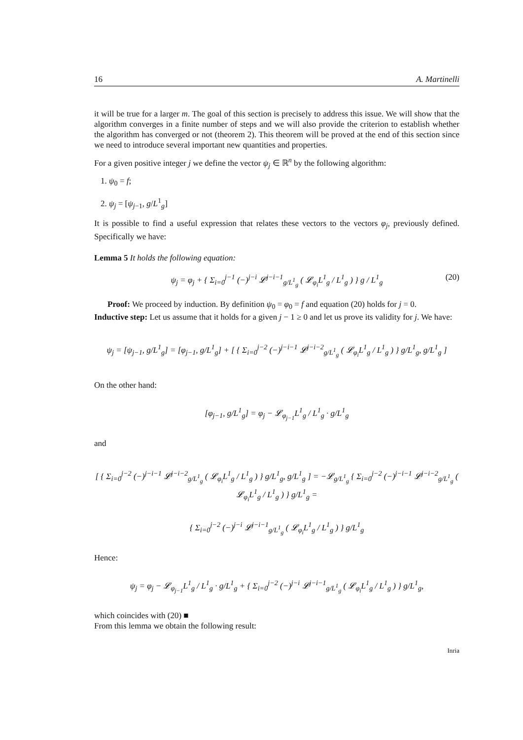16 A. Martinelli
it will be true for a larger m. The goal of this section is precisely to address this issue. We will show that the algorithm converges in a finite number of steps and we will also provide the criterion to establish whether the algorithm has converged or not (theorem 2). This theorem will be proved at the end of this section since we need to introduce several important new quantities and properties.
For a given positive integer j we define the vector ψ<sub>j</sub> ∈ ℝ<sup>n</sup> by the following algorithm:
1. ψ<sub>0</sub> = f;
2. ψ<sub>j</sub> = [ψ<sub>j−1</sub>, g/L<sup>1</sup><sub>g</sub>]
It is possible to find a useful expression that relates these vectors to the vectors φ<sub>j</sub>, previously defined. Specifically we have:
Lemma 5 It holds the following equation:
ψ<sub>j</sub> = φ<sub>j</sub> + { Σ<sub>i=0</sub><sup>j−1</sup> (−)<sup>j−i</sup> 𝓛<sup>j−i−1</sup><sub>g/L<sup>1</sup><sub>g</sub></sub> ( 𝓛<sub>φ<sub>i</sub></sub>L<sup>1</sup><sub>g</sub> / L<sup>1</sup><sub>g</sub> ) } g / L<sup>1</sup><sub>g</sub> (20)
Proof: We proceed by induction. By definition ψ<sub>0</sub> = φ<sub>0</sub> = f and equation (20) holds for j = 0.
Inductive step: Let us assume that it holds for a given j − 1 ≥ 0 and let us prove its validity for j. We have:
ψ<sub>j</sub> = [ψ<sub>j−1</sub>, g/L<sup>1</sup><sub>g</sub>] = [φ<sub>j−1</sub>, g/L<sup>1</sup><sub>g</sub>] + [ { Σ<sub>i=0</sub><sup>j−2</sup> (−)<sup>j−i−1</sup> 𝓛<sup>j−i−2</sup><sub>g/L<sup>1</sup><sub>g</sub></sub> ( 𝓛<sub>φ<sub>i</sub></sub>L<sup>1</sup><sub>g</sub> / L<sup>1</sup><sub>g</sub> ) } g/L<sup>1</sup><sub>g</sub>, g/L<sup>1</sup><sub>g</sub> ]
On the other hand:
[φ<sub>j−1</sub>, g/L<sup>1</sup><sub>g</sub>] = φ<sub>j</sub> − 𝓛<sub>φ<sub>j−1</sub></sub>L<sup>1</sup><sub>g</sub> / L<sup>1</sup><sub>g</sub> · g/L<sup>1</sup><sub>g</sub>
and
[ { Σ<sub>i=0</sub><sup>j−2</sup> (−)<sup>j−i−1</sup> 𝓛<sup>j−i−2</sup><sub>g/L<sup>1</sup><sub>g</sub></sub> ( 𝓛<sub>φ<sub>i</sub></sub>L<sup>1</sup><sub>g</sub> / L<sup>1</sup><sub>g</sub> ) } g/L<sup>1</sup><sub>g</sub>, g/L<sup>1</sup><sub>g</sub> ] = −𝓛<sub>g/L<sup>1</sup><sub>g</sub></sub> { Σ<sub>i=0</sub><sup>j−2</sup> (−)<sup>j−i−1</sup> 𝓛<sup>j−i−2</sup><sub>g/L<sup>1</sup><sub>g</sub></sub> ( 𝓛<sub>φ<sub>i</sub></sub>L<sup>1</sup><sub>g</sub> / L<sup>1</sup><sub>g</sub> ) } g/L<sup>1</sup><sub>g</sub> =
{ Σ<sub>i=0</sub><sup>j−2</sup> (−)<sup>j−i</sup> 𝓛<sup>j−i−1</sup><sub>g/L<sup>1</sup><sub>g</sub></sub> ( 𝓛<sub>φ<sub>i</sub></sub>L<sup>1</sup><sub>g</sub> / L<sup>1</sup><sub>g</sub> ) } g/L<sup>1</sup><sub>g</sub>
Hence:
ψ<sub>j</sub> = φ<sub>j</sub> − 𝓛<sub>φ<sub>j−1</sub></sub>L<sup>1</sup><sub>g</sub> / L<sup>1</sup><sub>g</sub> · g/L<sup>1</sup><sub>g</sub> + { Σ<sub>i=0</sub><sup>j−2</sup> (−)<sup>j−i</sup> 𝓛<sup>j−i−1</sup><sub>g/L<sup>1</sup><sub>g</sub></sub> ( 𝓛<sub>φ<sub>i</sub></sub>L<sup>1</sup><sub>g</sub> / L<sup>1</sup><sub>g</sub> ) } g/L<sup>1</sup><sub>g</sub>,
which coincides with (20) ■
From this lemma we obtain the following result:
Inria